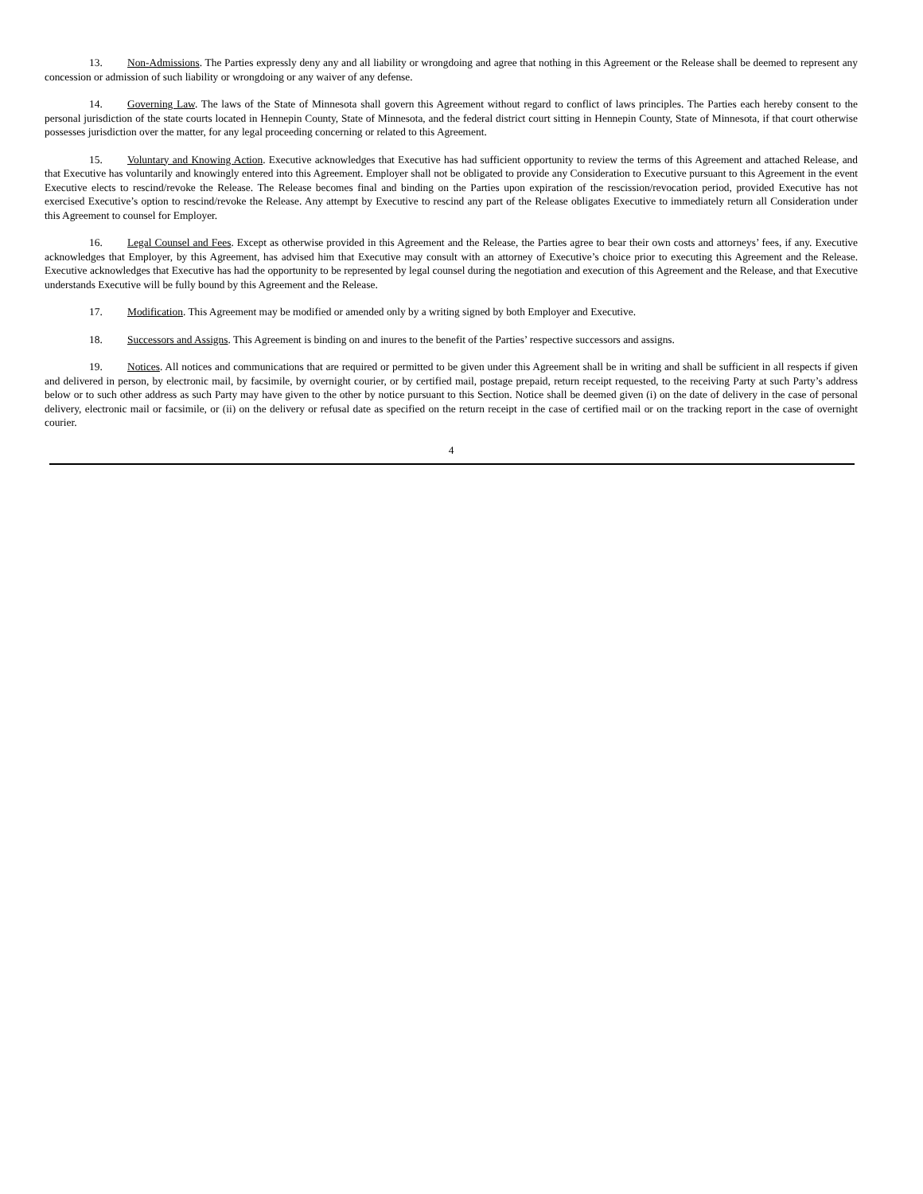13. Non-Admissions. The Parties expressly deny any and all liability or wrongdoing and agree that nothing in this Agreement or the Release shall be deemed to represent any concession or admission of such liability or wrongdoing or any waiver of any defense.
14. Governing Law. The laws of the State of Minnesota shall govern this Agreement without regard to conflict of laws principles. The Parties each hereby consent to the personal jurisdiction of the state courts located in Hennepin County, State of Minnesota, and the federal district court sitting in Hennepin County, State of Minnesota, if that court otherwise possesses jurisdiction over the matter, for any legal proceeding concerning or related to this Agreement.
15. Voluntary and Knowing Action. Executive acknowledges that Executive has had sufficient opportunity to review the terms of this Agreement and attached Release, and that Executive has voluntarily and knowingly entered into this Agreement. Employer shall not be obligated to provide any Consideration to Executive pursuant to this Agreement in the event Executive elects to rescind/revoke the Release. The Release becomes final and binding on the Parties upon expiration of the rescission/revocation period, provided Executive has not exercised Executive’s option to rescind/revoke the Release. Any attempt by Executive to rescind any part of the Release obligates Executive to immediately return all Consideration under this Agreement to counsel for Employer.
16. Legal Counsel and Fees. Except as otherwise provided in this Agreement and the Release, the Parties agree to bear their own costs and attorneys’ fees, if any. Executive acknowledges that Employer, by this Agreement, has advised him that Executive may consult with an attorney of Executive’s choice prior to executing this Agreement and the Release. Executive acknowledges that Executive has had the opportunity to be represented by legal counsel during the negotiation and execution of this Agreement and the Release, and that Executive understands Executive will be fully bound by this Agreement and the Release.
17. Modification. This Agreement may be modified or amended only by a writing signed by both Employer and Executive.
18. Successors and Assigns. This Agreement is binding on and inures to the benefit of the Parties’ respective successors and assigns.
19. Notices. All notices and communications that are required or permitted to be given under this Agreement shall be in writing and shall be sufficient in all respects if given and delivered in person, by electronic mail, by facsimile, by overnight courier, or by certified mail, postage prepaid, return receipt requested, to the receiving Party at such Party’s address below or to such other address as such Party may have given to the other by notice pursuant to this Section. Notice shall be deemed given (i) on the date of delivery in the case of personal delivery, electronic mail or facsimile, or (ii) on the delivery or refusal date as specified on the return receipt in the case of certified mail or on the tracking report in the case of overnight courier.
4